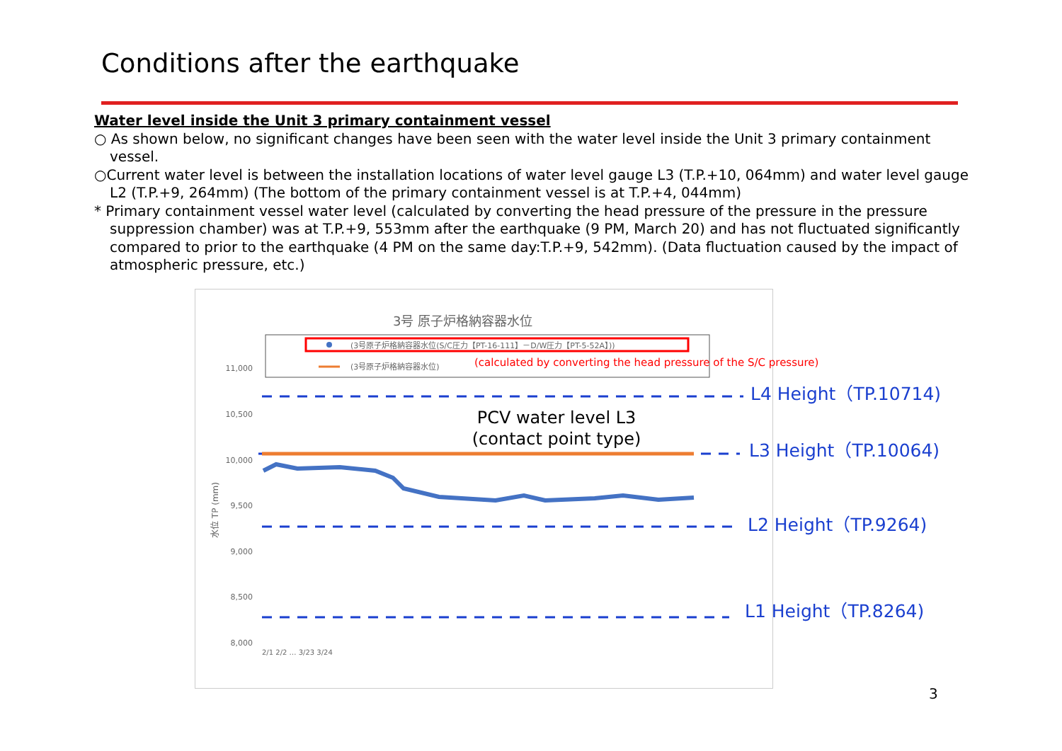Conditions after the earthquake
Water level inside the Unit 3 primary containment vessel
○ As shown below, no significant changes have been seen with the water level inside the Unit 3 primary containment vessel.
○Current water level is between the installation locations of water level gauge L3 (T.P.+10, 064mm) and water level gauge L2 (T.P.+9, 264mm) (The bottom of the primary containment vessel is at T.P.+4, 044mm)
* Primary containment vessel water level (calculated by converting the head pressure of the pressure in the pressure suppression chamber) was at T.P.+9, 553mm after the earthquake (9 PM, March 20) and has not fluctuated significantly compared to prior to the earthquake (4 PM on the same day:T.P.+9, 542mm). (Data fluctuation caused by the impact of atmospheric pressure, etc.)
3号 原子炉格納容器水位
(3号原子炉格納容器水位(S/C圧力【PT-16-111】－D/W圧力【PT-5-52A】))
(3号原子炉格納容器水位)
(calculated by converting the head pressure of the S/C pressure)
11,000
10,500
10,000
9,500
9,000
8,500
8,000
水位 TP (mm)
L4 Height（TP.10714)
L3 Height（TP.10064)
L2 Height（TP.9264)
L1 Height（TP.8264)
PCV water level L3
(contact point type)
2/1 2/2 … 3/23 3/24
3